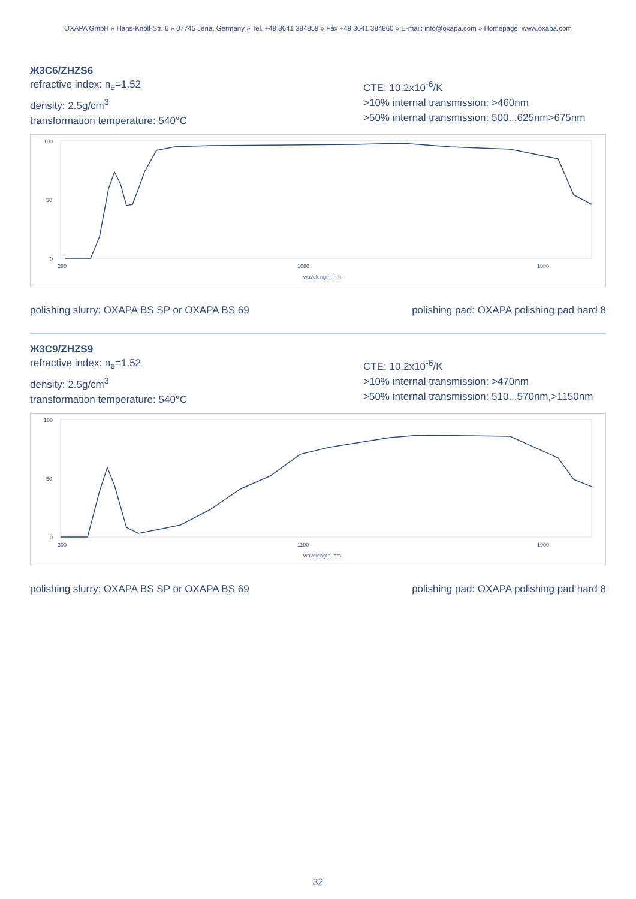OXAPA GmbH » Hans-Knöll-Str. 6 » 07745 Jena, Germany » Tel. +49 3641 384859 » Fax +49 3641 384860 » E-mail: info@oxapa.com » Homepage: www.oxapa.com
Ж3С6/ZHZS6
refractive index: n<sub>e</sub>=1.52
density: 2.5g/cm<sup>3</sup>
transformation temperature: 540°C
CTE: 10.2x10<sup>-6</sup>/K
>10% internal transmission: >460nm
>50% internal transmission: 500...625nm>675nm
0
50
100
280
1080
1880
wavelength, nm
polishing slurry: OXAPA BS SP or OXAPA BS 69 polishing pad: OXAPA polishing pad hard 8
Ж3С9/ZHZS9
refractive index: n<sub>e</sub>=1.52
density: 2.5g/cm<sup>3</sup>
transformation temperature: 540°C
CTE: 10.2x10<sup>-6</sup>/K
>10% internal transmission: >470nm
>50% internal transmission: 510...570nm,>1150nm
0
50
100
300
1100
1900
wavelength, nm
polishing slurry: OXAPA BS SP or OXAPA BS 69 polishing pad: OXAPA polishing pad hard 8
32